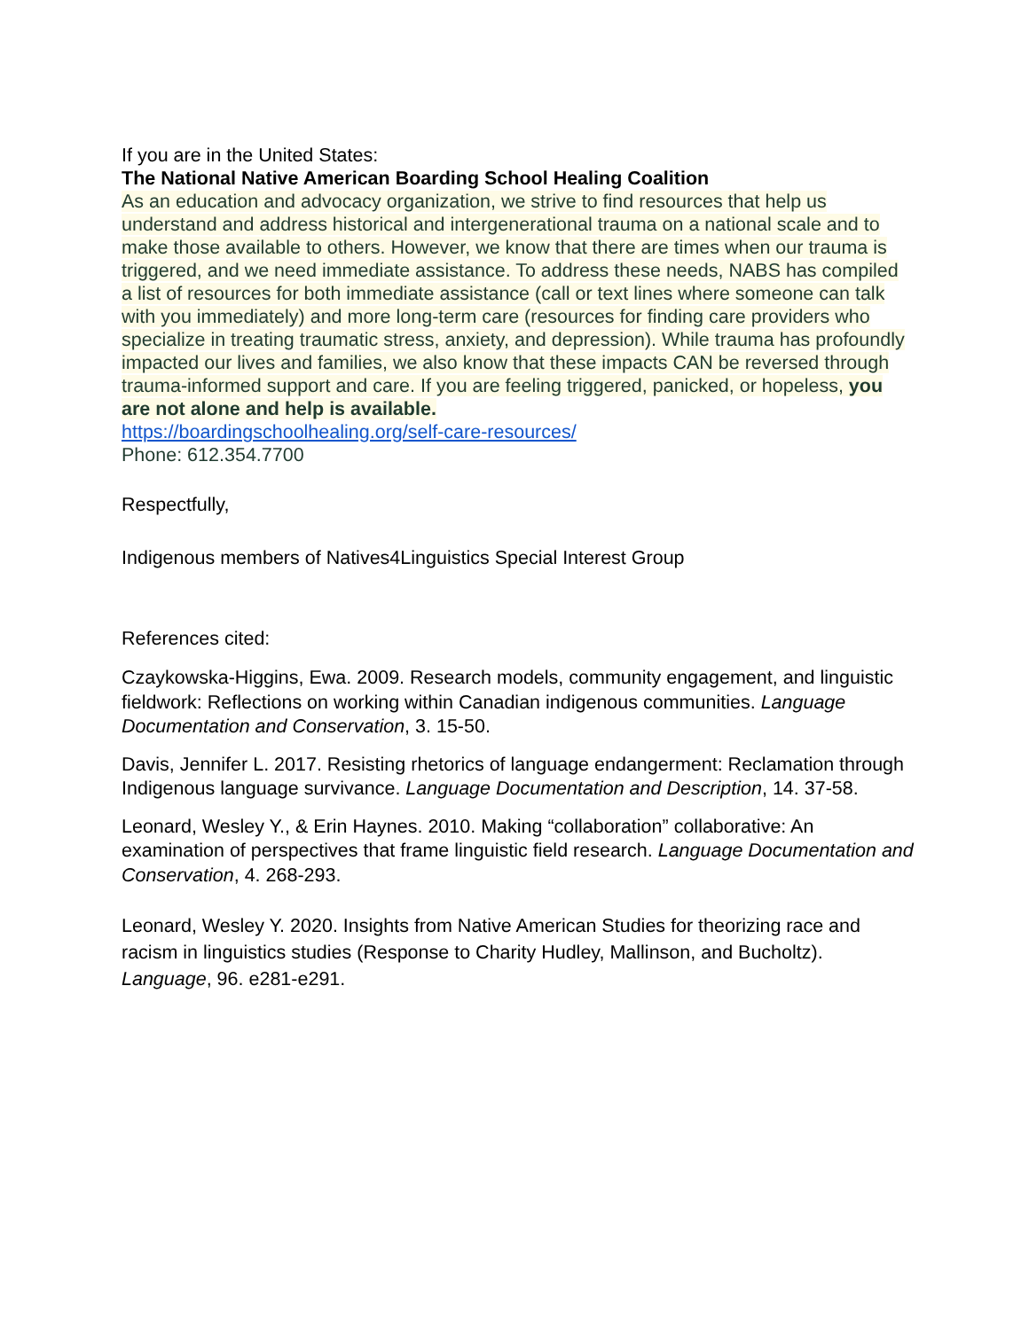If you are in the United States:
The National Native American Boarding School Healing Coalition
As an education and advocacy organization, we strive to find resources that help us understand and address historical and intergenerational trauma on a national scale and to make those available to others. However, we know that there are times when our trauma is triggered, and we need immediate assistance. To address these needs, NABS has compiled a list of resources for both immediate assistance (call or text lines where someone can talk with you immediately) and more long-term care (resources for finding care providers who specialize in treating traumatic stress, anxiety, and depression). While trauma has profoundly impacted our lives and families, we also know that these impacts CAN be reversed through trauma-informed support and care. If you are feeling triggered, panicked, or hopeless, you are not alone and help is available.
https://boardingschoolhealing.org/self-care-resources/
Phone: 612.354.7700
Respectfully,
Indigenous members of Natives4Linguistics Special Interest Group
References cited:
Czaykowska-Higgins, Ewa. 2009. Research models, community engagement, and linguistic fieldwork: Reflections on working within Canadian indigenous communities. Language Documentation and Conservation, 3. 15-50.
Davis, Jennifer L. 2017. Resisting rhetorics of language endangerment: Reclamation through Indigenous language survivance. Language Documentation and Description, 14. 37-58.
Leonard, Wesley Y., & Erin Haynes. 2010. Making “collaboration” collaborative: An examination of perspectives that frame linguistic field research. Language Documentation and Conservation, 4. 268-293.
Leonard, Wesley Y. 2020. Insights from Native American Studies for theorizing race and racism in linguistics studies (Response to Charity Hudley, Mallinson, and Bucholtz). Language, 96. e281-e291.